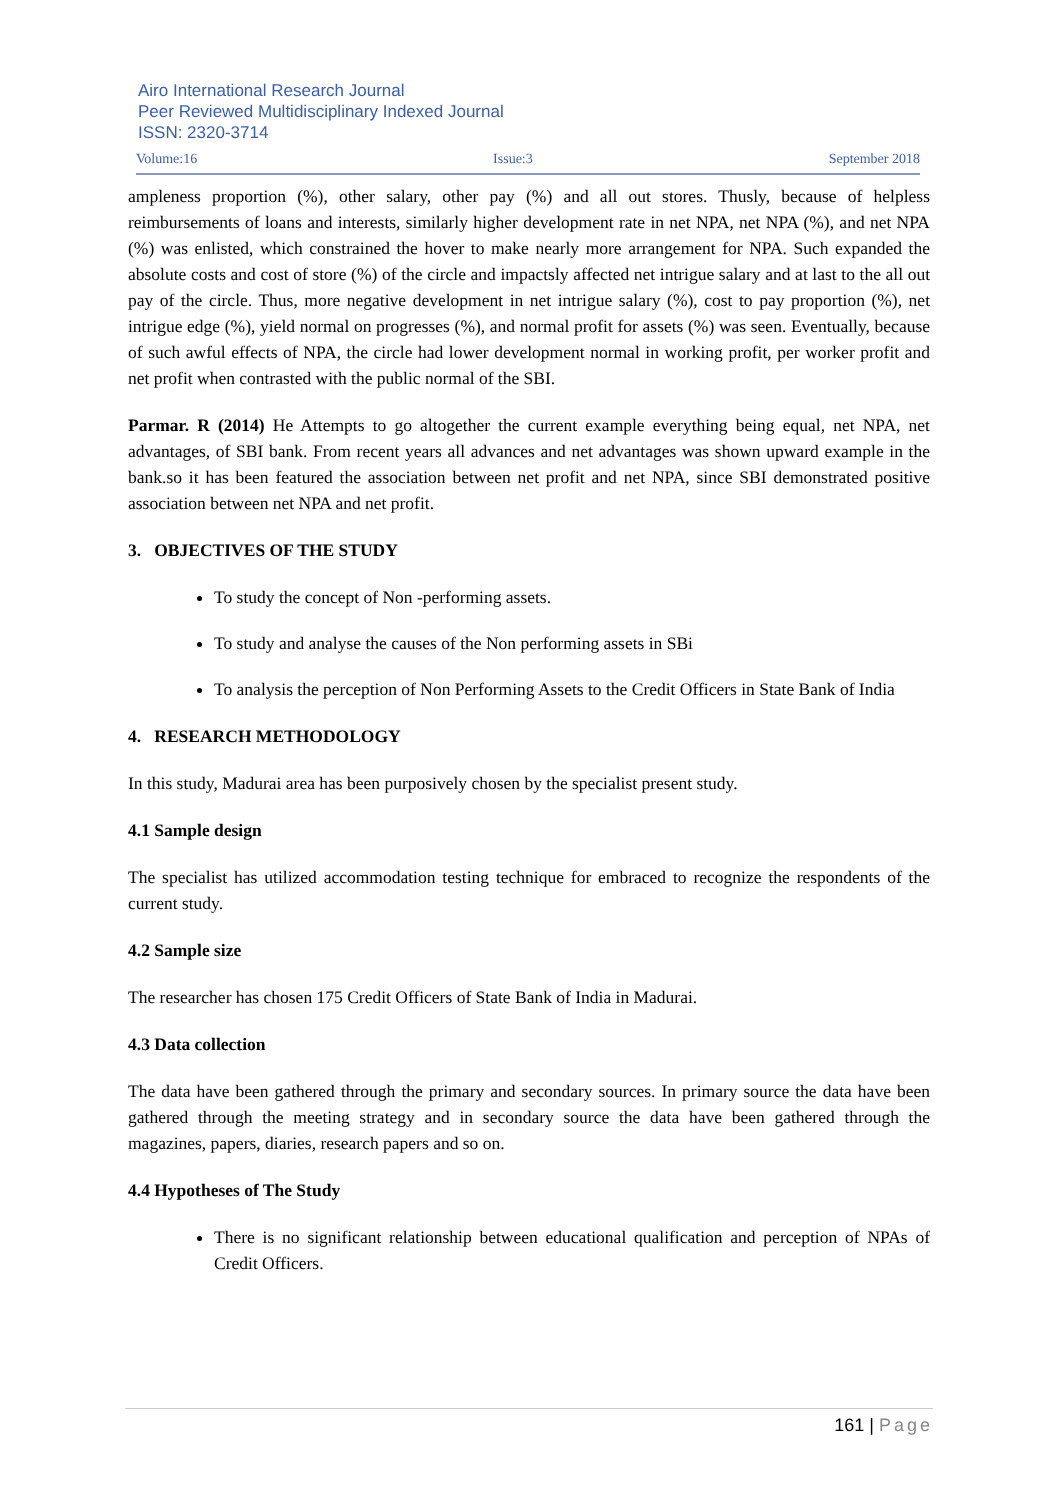Airo International Research Journal
Peer Reviewed Multidisciplinary Indexed Journal
ISSN: 2320-3714
Volume:16 Issue:3 September 2018
ampleness proportion (%), other salary, other pay (%) and all out stores. Thusly, because of helpless reimbursements of loans and interests, similarly higher development rate in net NPA, net NPA (%), and net NPA (%) was enlisted, which constrained the hover to make nearly more arrangement for NPA. Such expanded the absolute costs and cost of store (%) of the circle and impactsly affected net intrigue salary and at last to the all out pay of the circle. Thus, more negative development in net intrigue salary (%), cost to pay proportion (%), net intrigue edge (%), yield normal on progresses (%), and normal profit for assets (%) was seen. Eventually, because of such awful effects of NPA, the circle had lower development normal in working profit, per worker profit and net profit when contrasted with the public normal of the SBI.
Parmar. R (2014) He Attempts to go altogether the current example everything being equal, net NPA, net advantages, of SBI bank. From recent years all advances and net advantages was shown upward example in the bank.so it has been featured the association between net profit and net NPA, since SBI demonstrated positive association between net NPA and net profit.
3. OBJECTIVES OF THE STUDY
To study the concept of Non -performing assets.
To study and analyse the causes of the Non performing assets in SBi
To analysis the perception of Non Performing Assets to the Credit Officers in State Bank of India
4. RESEARCH METHODOLOGY
In this study, Madurai area has been purposively chosen by the specialist present study.
4.1 Sample design
The specialist has utilized accommodation testing technique for embraced to recognize the respondents of the current study.
4.2 Sample size
The researcher has chosen 175 Credit Officers of State Bank of India in Madurai.
4.3 Data collection
The data have been gathered through the primary and secondary sources. In primary source the data have been gathered through the meeting strategy and in secondary source the data have been gathered through the magazines, papers, diaries, research papers and so on.
4.4 Hypotheses of The Study
There is no significant relationship between educational qualification and perception of NPAs of Credit Officers.
161 | Page